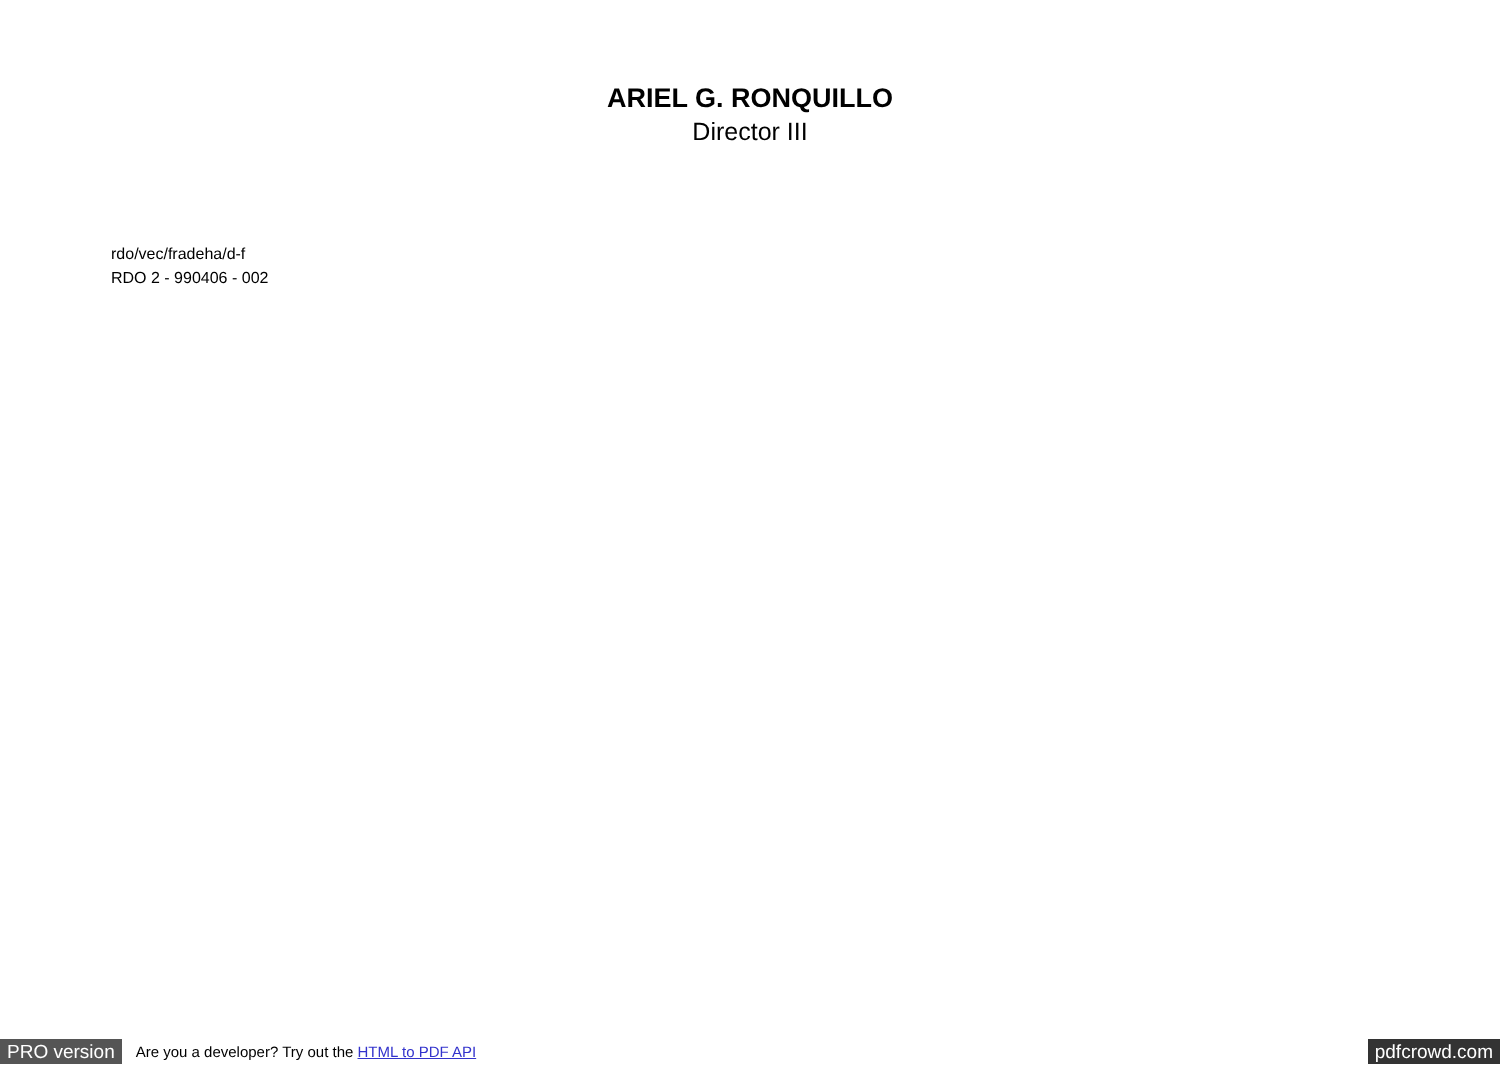ARIEL G. RONQUILLO
Director III
rdo/vec/fradeha/d-f
RDO 2 - 990406 - 002
PRO version Are you a developer? Try out the HTML to PDF API pdfcrowd.com